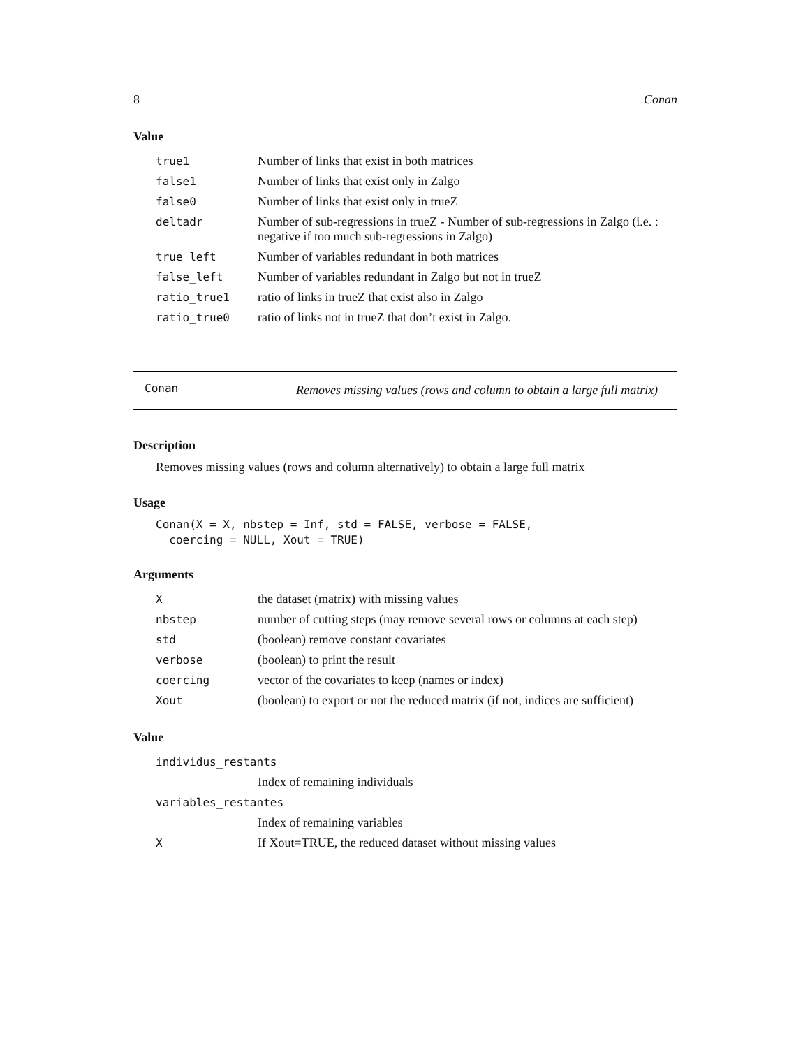8 Conan
Value
| true1 | Number of links that exist in both matrices |
| false1 | Number of links that exist only in Zalgo |
| false0 | Number of links that exist only in trueZ |
| deltadr | Number of sub-regressions in trueZ - Number of sub-regressions in Zalgo (i.e. : negative if too much sub-regressions in Zalgo) |
| true_left | Number of variables redundant in both matrices |
| false_left | Number of variables redundant in Zalgo but not in trueZ |
| ratio_true1 | ratio of links in trueZ that exist also in Zalgo |
| ratio_true0 | ratio of links not in trueZ that don’t exist in Zalgo. |
Conan
Removes missing values (rows and column to obtain a large full matrix)
Description
Removes missing values (rows and column alternatively) to obtain a large full matrix
Usage
Conan(X = X, nbstep = Inf, std = FALSE, verbose = FALSE, coercing = NULL, Xout = TRUE)
Arguments
| X | the dataset (matrix) with missing values |
| nbstep | number of cutting steps (may remove several rows or columns at each step) |
| std | (boolean) remove constant covariates |
| verbose | (boolean) to print the result |
| coercing | vector of the covariates to keep (names or index) |
| Xout | (boolean) to export or not the reduced matrix (if not, indices are sufficient) |
Value
| individus_restants | |
| | Index of remaining individuals |
| variables_restantes | |
| | Index of remaining variables |
| X | If Xout=TRUE, the reduced dataset without missing values |